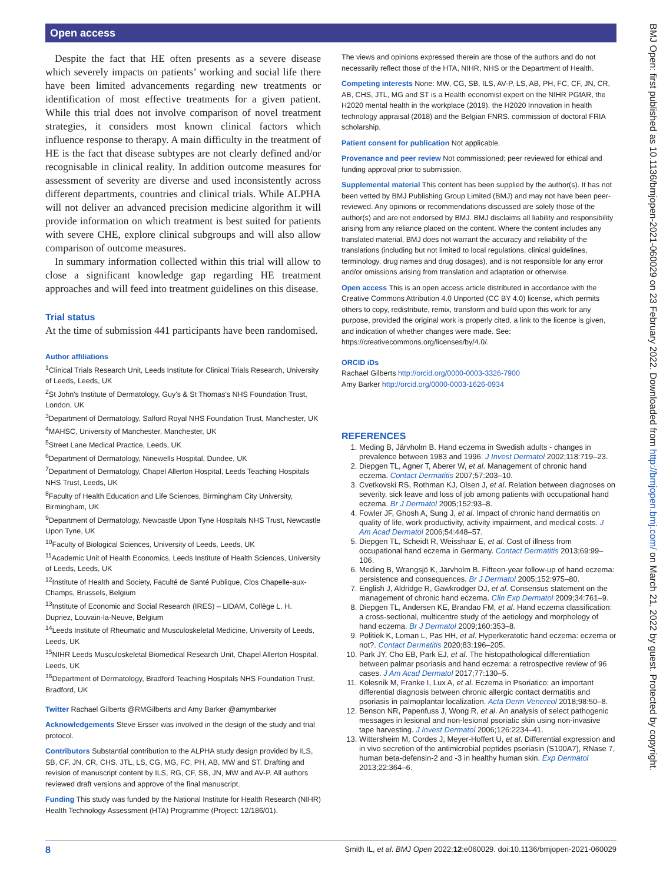Open access
BMJ Open: first published as 10.1136/bmjopen-2021-060029 on 23 February 2022. Downloaded from http://bmjopen.bmj.com/ on March 21, 2022 by guest. Protected by copyright.
Despite the fact that HE often presents as a severe disease which severely impacts on patients’ working and social life there have been limited advancements regarding new treatments or identification of most effective treatments for a given patient. While this trial does not involve comparison of novel treatment strategies, it considers most known clinical factors which influence response to therapy. A main difficulty in the treatment of HE is the fact that disease subtypes are not clearly defined and/or recognisable in clinical reality. In addition outcome measures for assessment of severity are diverse and used inconsistently across different departments, countries and clinical trials. While ALPHA will not deliver an advanced precision medicine algorithm it will provide information on which treatment is best suited for patients with severe CHE, explore clinical subgroups and will also allow comparison of outcome measures.
In summary information collected within this trial will allow to close a significant knowledge gap regarding HE treatment approaches and will feed into treatment guidelines on this disease.
Trial status
At the time of submission 441 participants have been randomised.
Author affiliations
<sup>1</sup> Clinical Trials Research Unit, Leeds Institute for Clinical Trials Research, University of Leeds, Leeds, UK
<sup>2</sup> St John's Institute of Dermatology, Guy's & St Thomas's NHS Foundation Trust, London, UK
<sup>3</sup> Department of Dermatology, Salford Royal NHS Foundation Trust, Manchester, UK
<sup>4</sup> MAHSC, University of Manchester, Manchester, UK
<sup>5</sup> Street Lane Medical Practice, Leeds, UK
<sup>6</sup> Department of Dermatology, Ninewells Hospital, Dundee, UK
<sup>7</sup> Department of Dermatology, Chapel Allerton Hospital, Leeds Teaching Hospitals NHS Trust, Leeds, UK
<sup>8</sup> Faculty of Health Education and Life Sciences, Birmingham City University, Birmingham, UK
<sup>9</sup> Department of Dermatology, Newcastle Upon Tyne Hospitals NHS Trust, Newcastle Upon Tyne, UK
<sup>10</sup> Faculty of Biological Sciences, University of Leeds, Leeds, UK
<sup>11</sup> Academic Unit of Health Economics, Leeds Institute of Health Sciences, University of Leeds, Leeds, UK
<sup>12</sup> Institute of Health and Society, Faculté de Santé Publique, Clos Chapelle-aux-Champs, Brussels, Belgium
<sup>13</sup> Institute of Economic and Social Research (IRES) – LIDAM, Collège L. H. Dupriez, Louvain-la-Neuve, Belgium
<sup>14</sup> Leeds Institute of Rheumatic and Musculoskeletal Medicine, University of Leeds, Leeds, UK
<sup>15</sup>NIHR Leeds Musculoskeletal Biomedical Research Unit, Chapel Allerton Hospital, Leeds, UK
<sup>16</sup> Department of Dermatology, Bradford Teaching Hospitals NHS Foundation Trust, Bradford, UK
Twitter Rachael Gilberts @RMGilberts and Amy Barker @amymbarker
Acknowledgements Steve Ersser was involved in the design of the study and trial protocol.
Contributors Substantial contribution to the ALPHA study design provided by ILS, SB, CF, JN, CR, CHS, JTL, LS, CG, MG, FC, PH, AB, MW and ST. Drafting and revision of manuscript content by ILS, RG, CF, SB, JN, MW and AV-P. All authors reviewed draft versions and approve of the final manuscript.
Funding This study was funded by the National Institute for Health Research (NIHR) Health Technology Assessment (HTA) Programme (Project: 12/186/01).
The views and opinions expressed therein are those of the authors and do not necessarily reflect those of the HTA, NIHR, NHS or the Department of Health.
Competing interests None: MW, CG, SB, ILS, AV-P, LS, AB, PH, FC, CF, JN, CR, AB, CHS, JTL, MG and ST is a Health economist expert on the NIHR PGfAR, the H2020 mental health in the workplace (2019), the H2020 Innovation in health technology appraisal (2018) and the Belgian FNRS. commission of doctoral FRIA scholarship.
Patient consent for publication Not applicable.
Provenance and peer review Not commissioned; peer reviewed for ethical and funding approval prior to submission.
Supplemental material This content has been supplied by the author(s). It has not been vetted by BMJ Publishing Group Limited (BMJ) and may not have been peer-reviewed. Any opinions or recommendations discussed are solely those of the author(s) and are not endorsed by BMJ. BMJ disclaims all liability and responsibility arising from any reliance placed on the content. Where the content includes any translated material, BMJ does not warrant the accuracy and reliability of the translations (including but not limited to local regulations, clinical guidelines, terminology, drug names and drug dosages), and is not responsible for any error and/or omissions arising from translation and adaptation or otherwise.
Open access This is an open access article distributed in accordance with the Creative Commons Attribution 4.0 Unported (CC BY 4.0) license, which permits others to copy, redistribute, remix, transform and build upon this work for any purpose, provided the original work is properly cited, a link to the licence is given, and indication of whether changes were made. See: https://creativecommons.org/licenses/by/4.0/.
ORCID iDs
Rachael Gilberts http://orcid.org/0000-0003-3326-7900
Amy Barker http://orcid.org/0000-0003-1626-0934
REFERENCES
1. Meding B, Järvholm B. Hand eczema in Swedish adults - changes in prevalence between 1983 and 1996. J Invest Dermatol 2002;118:719–23.
2. Diepgen TL, Agner T, Aberer W, et al. Management of chronic hand eczema. Contact Dermatitis 2007;57:203–10.
3. Cvetkovski RS, Rothman KJ, Olsen J, et al. Relation between diagnoses on severity, sick leave and loss of job among patients with occupational hand eczema. Br J Dermatol 2005;152:93–8.
4. Fowler JF, Ghosh A, Sung J, et al. Impact of chronic hand dermatitis on quality of life, work productivity, activity impairment, and medical costs. J Am Acad Dermatol 2006;54:448–57.
5. Diepgen TL, Scheidt R, Weisshaar E, et al. Cost of illness from occupational hand eczema in Germany. Contact Dermatitis 2013;69:99–106.
6. Meding B, Wrangsjö K, Järvholm B. Fifteen-year follow-up of hand eczema: persistence and consequences. Br J Dermatol 2005;152:975–80.
7. English J, Aldridge R, Gawkrodger DJ, et al. Consensus statement on the management of chronic hand eczema. Clin Exp Dermatol 2009;34:761–9.
8. Diepgen TL, Andersen KE, Brandao FM, et al. Hand eczema classification: a cross-sectional, multicentre study of the aetiology and morphology of hand eczema. Br J Dermatol 2009;160:353–8.
9. Politiek K, Loman L, Pas HH, et al. Hyperkeratotic hand eczema: eczema or not?. Contact Dermatitis 2020;83:196–205.
10. Park JY, Cho EB, Park EJ, et al. The histopathological differentiation between palmar psoriasis and hand eczema: a retrospective review of 96 cases. J Am Acad Dermatol 2017;77:130–5.
11. Kolesnik M, Franke I, Lux A, et al. Eczema in Psoriatico: an important differential diagnosis between chronic allergic contact dermatitis and psoriasis in palmoplantar localization. Acta Derm Venereol 2018;98:50–8.
12. Benson NR, Papenfuss J, Wong R, et al. An analysis of select pathogenic messages in lesional and non-lesional psoriatic skin using non-invasive tape harvesting. J Invest Dermatol 2006;126:2234–41.
13. Wittersheim M, Cordes J, Meyer-Hoffert U, et al. Differential expression and in vivo secretion of the antimicrobial peptides psoriasin (S100A7), RNase 7, human beta-defensin-2 and -3 in healthy human skin. Exp Dermatol 2013;22:364–6.
8 Smith IL, et al. BMJ Open 2022;12:e060029. doi:10.1136/bmjopen-2021-060029